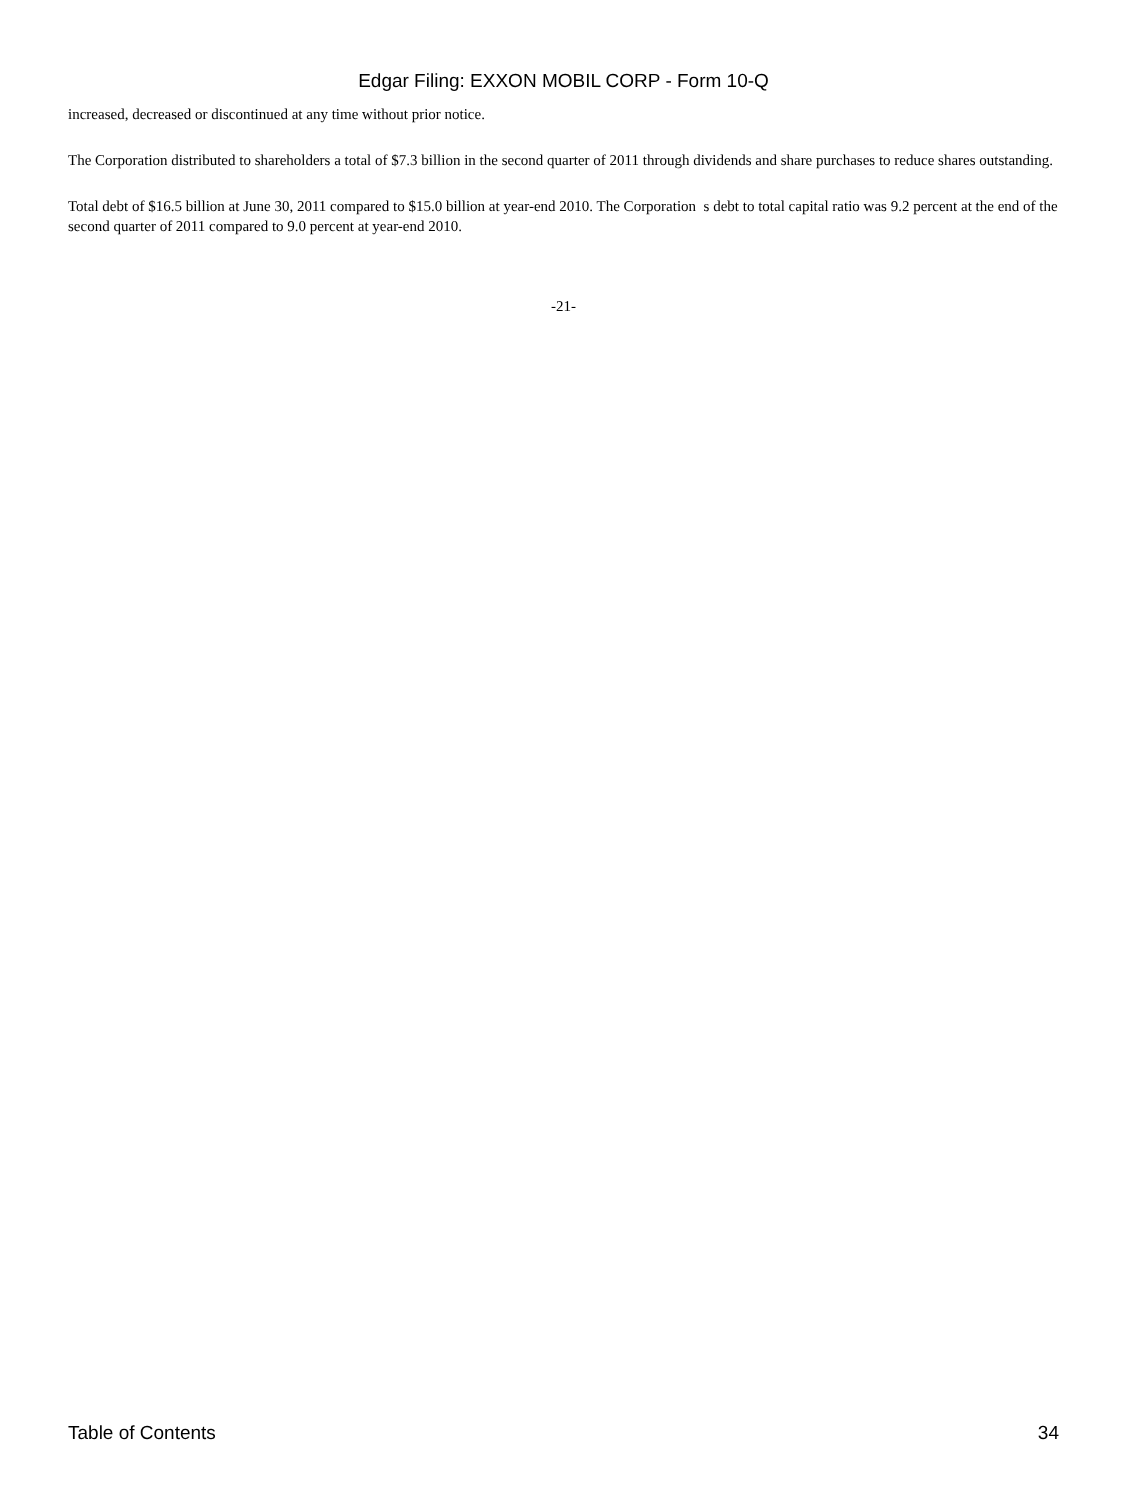Edgar Filing: EXXON MOBIL CORP - Form 10-Q
increased, decreased or discontinued at any time without prior notice.
The Corporation distributed to shareholders a total of $7.3 billion in the second quarter of 2011 through dividends and share purchases to reduce shares outstanding.
Total debt of $16.5 billion at June 30, 2011 compared to $15.0 billion at year-end 2010. The Corporation s debt to total capital ratio was 9.2 percent at the end of the second quarter of 2011 compared to 9.0 percent at year-end 2010.
-21-
Table of Contents 34